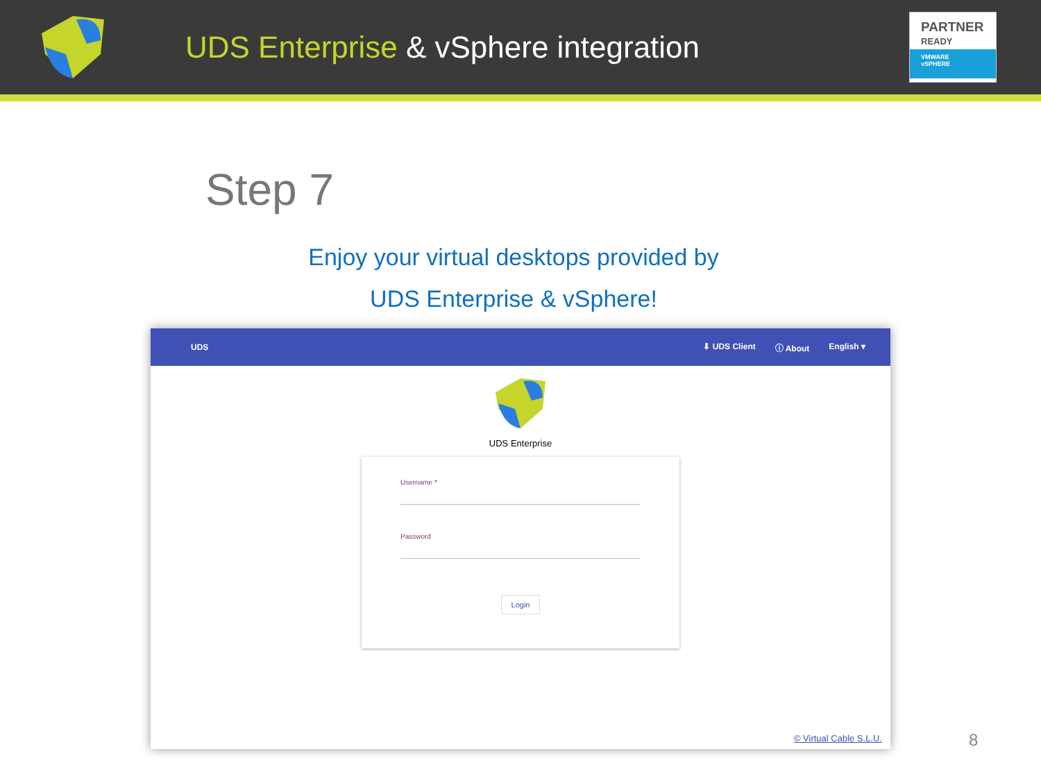UDS Enterprise & vSphere integration
PARTNER
READY
VMWARE
vSPHERE
Step 7
Enjoy your virtual desktops provided by
UDS Enterprise & vSphere!
UDS ⬇ UDS Client ⓘ About English ▾
UDS Enterprise
Username *
Password
Login
© Virtual Cable S.L.U.
8